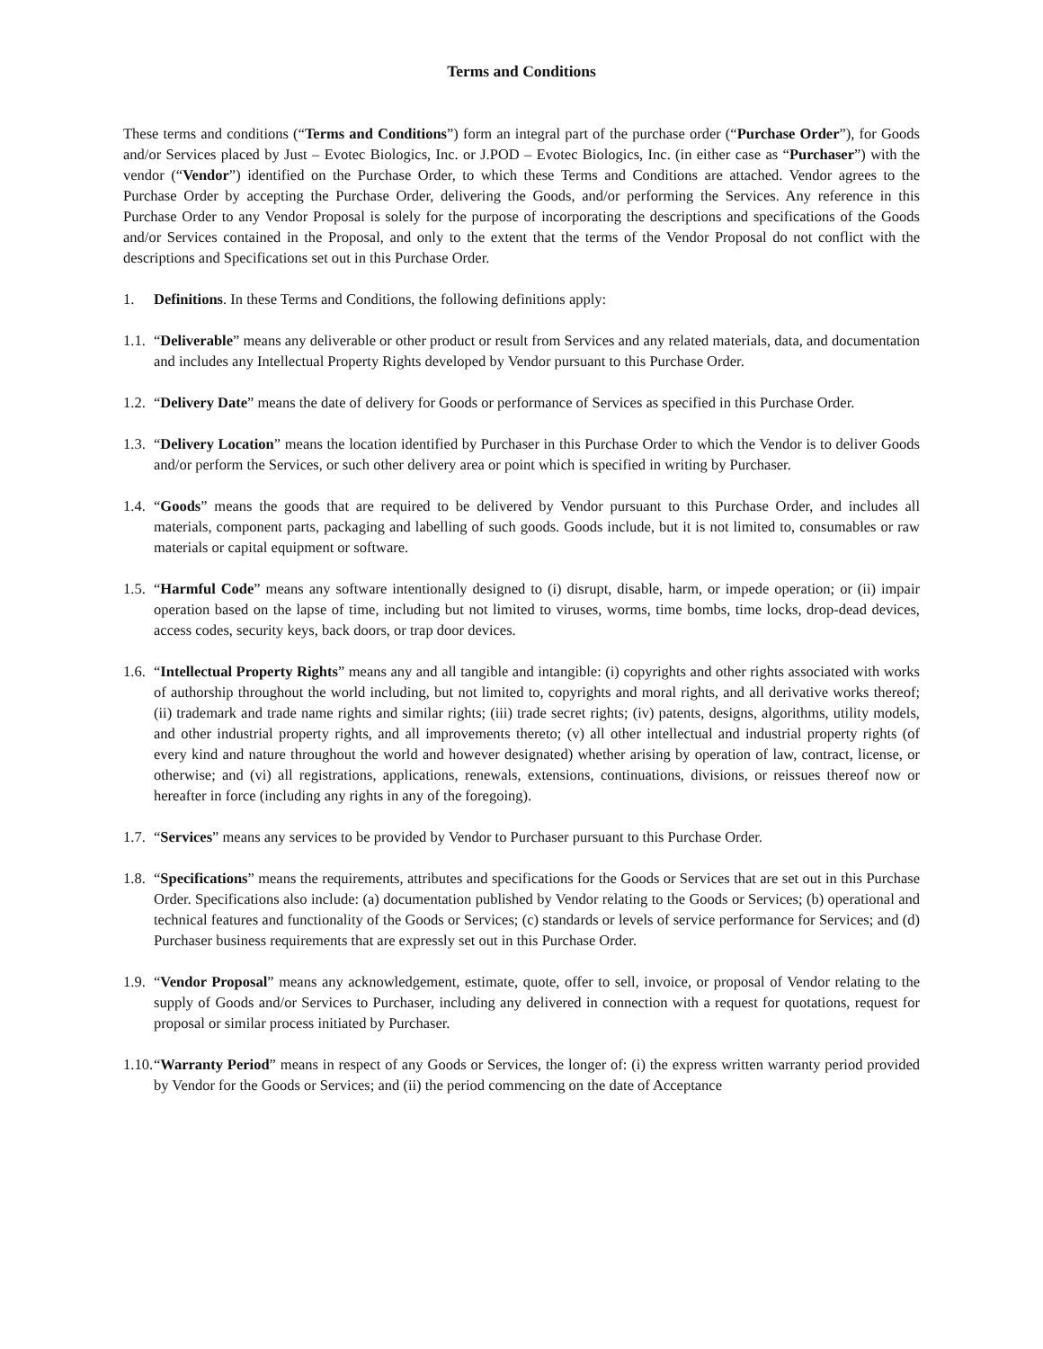Terms and Conditions
These terms and conditions (“Terms and Conditions”) form an integral part of the purchase order (“Purchase Order”), for Goods and/or Services placed by Just – Evotec Biologics, Inc. or J.POD – Evotec Biologics, Inc. (in either case as “Purchaser”) with the vendor (“Vendor”) identified on the Purchase Order, to which these Terms and Conditions are attached. Vendor agrees to the Purchase Order by accepting the Purchase Order, delivering the Goods, and/or performing the Services. Any reference in this Purchase Order to any Vendor Proposal is solely for the purpose of incorporating the descriptions and specifications of the Goods and/or Services contained in the Proposal, and only to the extent that the terms of the Vendor Proposal do not conflict with the descriptions and Specifications set out in this Purchase Order.
1. Definitions. In these Terms and Conditions, the following definitions apply:
1.1. “Deliverable” means any deliverable or other product or result from Services and any related materials, data, and documentation and includes any Intellectual Property Rights developed by Vendor pursuant to this Purchase Order.
1.2. “Delivery Date” means the date of delivery for Goods or performance of Services as specified in this Purchase Order.
1.3. “Delivery Location” means the location identified by Purchaser in this Purchase Order to which the Vendor is to deliver Goods and/or perform the Services, or such other delivery area or point which is specified in writing by Purchaser.
1.4. “Goods” means the goods that are required to be delivered by Vendor pursuant to this Purchase Order, and includes all materials, component parts, packaging and labelling of such goods. Goods include, but it is not limited to, consumables or raw materials or capital equipment or software.
1.5. “Harmful Code” means any software intentionally designed to (i) disrupt, disable, harm, or impede operation; or (ii) impair operation based on the lapse of time, including but not limited to viruses, worms, time bombs, time locks, drop-dead devices, access codes, security keys, back doors, or trap door devices.
1.6. “Intellectual Property Rights” means any and all tangible and intangible: (i) copyrights and other rights associated with works of authorship throughout the world including, but not limited to, copyrights and moral rights, and all derivative works thereof; (ii) trademark and trade name rights and similar rights; (iii) trade secret rights; (iv) patents, designs, algorithms, utility models, and other industrial property rights, and all improvements thereto; (v) all other intellectual and industrial property rights (of every kind and nature throughout the world and however designated) whether arising by operation of law, contract, license, or otherwise; and (vi) all registrations, applications, renewals, extensions, continuations, divisions, or reissues thereof now or hereafter in force (including any rights in any of the foregoing).
1.7. “Services” means any services to be provided by Vendor to Purchaser pursuant to this Purchase Order.
1.8. “Specifications” means the requirements, attributes and specifications for the Goods or Services that are set out in this Purchase Order. Specifications also include: (a) documentation published by Vendor relating to the Goods or Services; (b) operational and technical features and functionality of the Goods or Services; (c) standards or levels of service performance for Services; and (d) Purchaser business requirements that are expressly set out in this Purchase Order.
1.9. “Vendor Proposal” means any acknowledgement, estimate, quote, offer to sell, invoice, or proposal of Vendor relating to the supply of Goods and/or Services to Purchaser, including any delivered in connection with a request for quotations, request for proposal or similar process initiated by Purchaser.
1.10. “Warranty Period” means in respect of any Goods or Services, the longer of: (i) the express written warranty period provided by Vendor for the Goods or Services; and (ii) the period commencing on the date of Acceptance